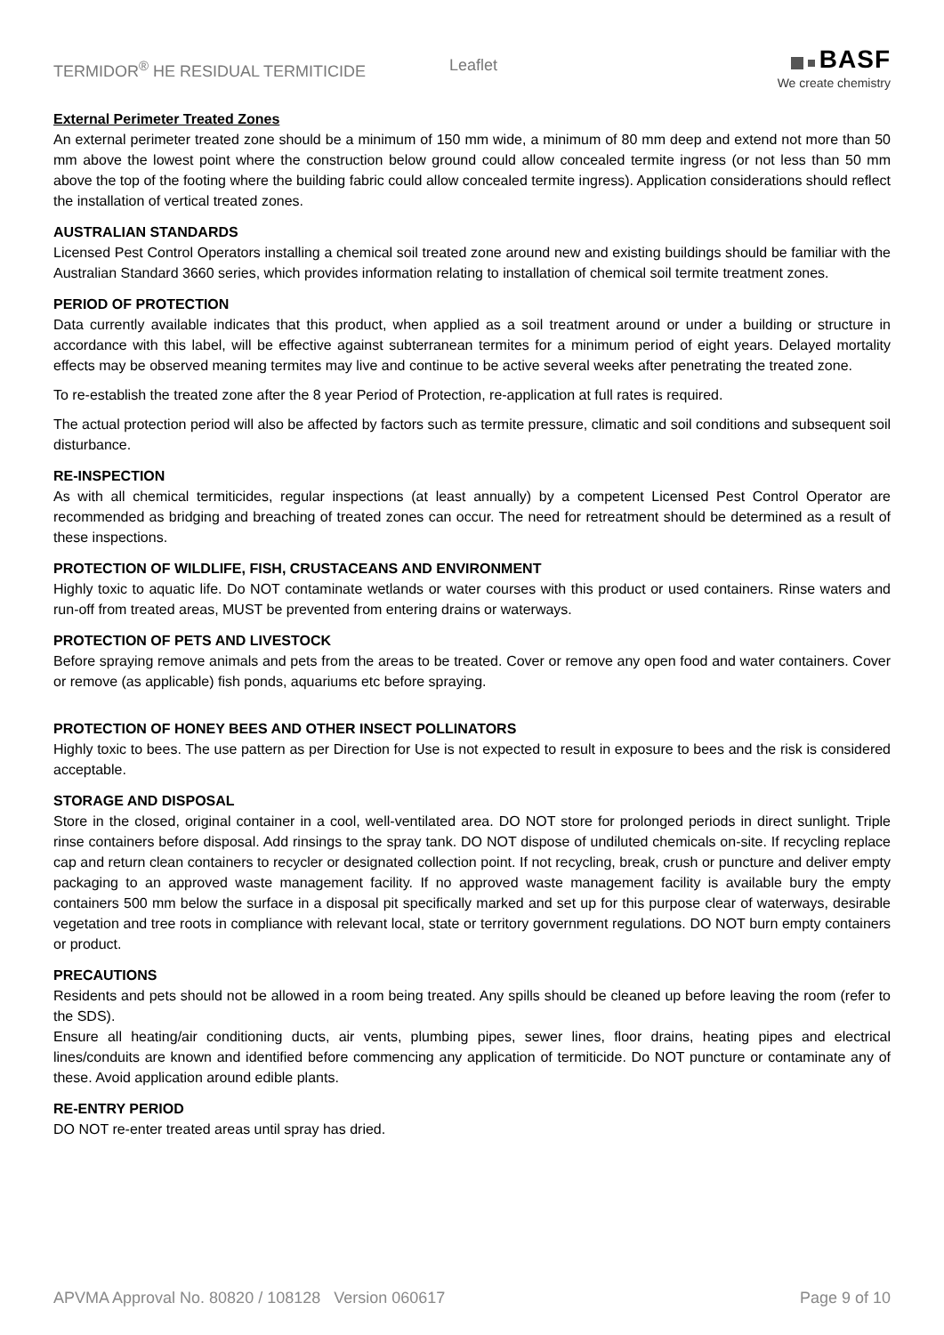TERMIDOR<sup>®</sup> HE RESIDUAL TERMITICIDE Leaflet
BASF
We create chemistry
External Perimeter Treated Zones
An external perimeter treated zone should be a minimum of 150 mm wide, a minimum of 80 mm deep and extend not more than 50 mm above the lowest point where the construction below ground could allow concealed termite ingress (or not less than 50 mm above the top of the footing where the building fabric could allow concealed termite ingress). Application considerations should reflect the installation of vertical treated zones.
AUSTRALIAN STANDARDS
Licensed Pest Control Operators installing a chemical soil treated zone around new and existing buildings should be familiar with the Australian Standard 3660 series, which provides information relating to installation of chemical soil termite treatment zones.
PERIOD OF PROTECTION
Data currently available indicates that this product, when applied as a soil treatment around or under a building or structure in accordance with this label, will be effective against subterranean termites for a minimum period of eight years. Delayed mortality effects may be observed meaning termites may live and continue to be active several weeks after penetrating the treated zone.
To re-establish the treated zone after the 8 year Period of Protection, re-application at full rates is required.
The actual protection period will also be affected by factors such as termite pressure, climatic and soil conditions and subsequent soil disturbance.
RE-INSPECTION
As with all chemical termiticides, regular inspections (at least annually) by a competent Licensed Pest Control Operator are recommended as bridging and breaching of treated zones can occur. The need for retreatment should be determined as a result of these inspections.
PROTECTION OF WILDLIFE, FISH, CRUSTACEANS AND ENVIRONMENT
Highly toxic to aquatic life. Do NOT contaminate wetlands or water courses with this product or used containers. Rinse waters and run-off from treated areas, MUST be prevented from entering drains or waterways.
PROTECTION OF PETS AND LIVESTOCK
Before spraying remove animals and pets from the areas to be treated. Cover or remove any open food and water containers. Cover or remove (as applicable) fish ponds, aquariums etc before spraying.
PROTECTION OF HONEY BEES AND OTHER INSECT POLLINATORS
Highly toxic to bees. The use pattern as per Direction for Use is not expected to result in exposure to bees and the risk is considered acceptable.
STORAGE AND DISPOSAL
Store in the closed, original container in a cool, well-ventilated area. DO NOT store for prolonged periods in direct sunlight. Triple rinse containers before disposal. Add rinsings to the spray tank. DO NOT dispose of undiluted chemicals on-site. If recycling replace cap and return clean containers to recycler or designated collection point. If not recycling, break, crush or puncture and deliver empty packaging to an approved waste management facility. If no approved waste management facility is available bury the empty containers 500 mm below the surface in a disposal pit specifically marked and set up for this purpose clear of waterways, desirable vegetation and tree roots in compliance with relevant local, state or territory government regulations. DO NOT burn empty containers or product.
PRECAUTIONS
Residents and pets should not be allowed in a room being treated. Any spills should be cleaned up before leaving the room (refer to the SDS).
Ensure all heating/air conditioning ducts, air vents, plumbing pipes, sewer lines, floor drains, heating pipes and electrical lines/conduits are known and identified before commencing any application of termiticide. Do NOT puncture or contaminate any of these. Avoid application around edible plants.
RE-ENTRY PERIOD
DO NOT re-enter treated areas until spray has dried.
APVMA Approval No. 80820 / 108128 Version 060617 Page 9 of 10